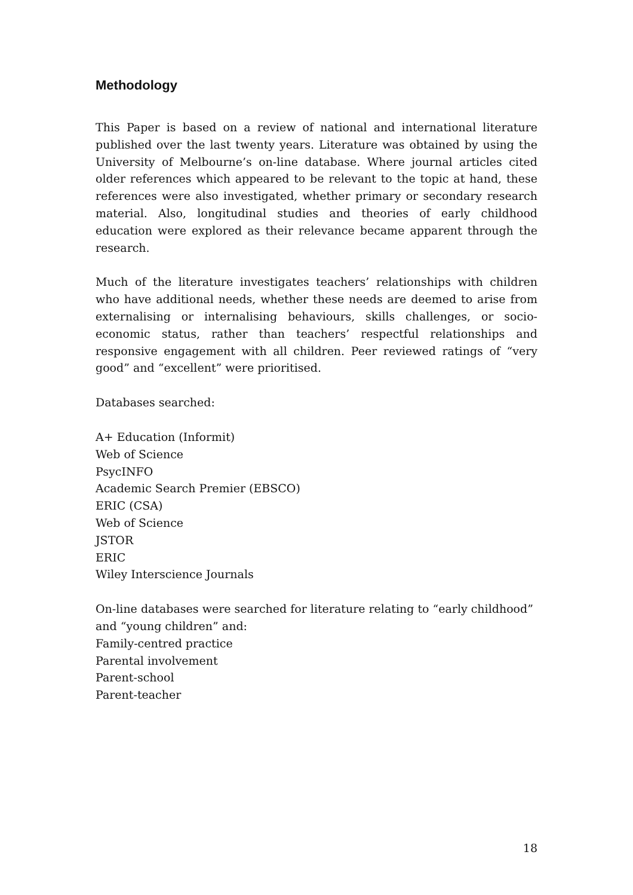Methodology
This Paper is based on a review of national and international literature published over the last twenty years. Literature was obtained by using the University of Melbourne’s on-line database. Where journal articles cited older references which appeared to be relevant to the topic at hand, these references were also investigated, whether primary or secondary research material. Also, longitudinal studies and theories of early childhood education were explored as their relevance became apparent through the research.
Much of the literature investigates teachers’ relationships with children who have additional needs, whether these needs are deemed to arise from externalising or internalising behaviours, skills challenges, or socio-economic status, rather than teachers’ respectful relationships and responsive engagement with all children. Peer reviewed ratings of “very good” and “excellent” were prioritised.
Databases searched:
A+ Education (Informit)
Web of Science
PsycINFO
Academic Search Premier (EBSCO)
ERIC (CSA)
Web of Science
JSTOR
ERIC
Wiley Interscience Journals
On-line databases were searched for literature relating to “early childhood” and “young children” and:
Family-centred practice
Parental involvement
Parent-school
Parent-teacher
18